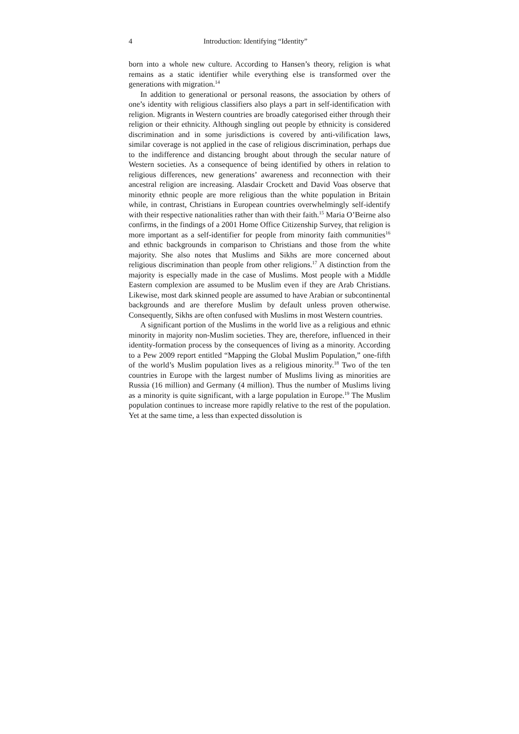4 Introduction: Identifying “Identity”
born into a whole new culture. According to Hansen’s theory, religion is what remains as a static identifier while everything else is transformed over the generations with migration.<sup>14</sup>
In addition to generational or personal reasons, the association by others of one’s identity with religious classifiers also plays a part in self-identification with religion. Migrants in Western countries are broadly categorised either through their religion or their ethnicity. Although singling out people by ethnicity is considered discrimination and in some jurisdictions is covered by anti-vilification laws, similar coverage is not applied in the case of religious discrimination, perhaps due to the indifference and distancing brought about through the secular nature of Western societies. As a consequence of being identified by others in relation to religious differences, new generations’ awareness and reconnection with their ancestral religion are increasing. Alasdair Crockett and David Voas observe that minority ethnic people are more religious than the white population in Britain while, in contrast, Christians in European countries overwhelmingly self-identify with their respective nationalities rather than with their faith.<sup>15</sup> Maria O’Beirne also confirms, in the findings of a 2001 Home Office Citizenship Survey, that religion is more important as a self-identifier for people from minority faith communities<sup>16</sup> and ethnic backgrounds in comparison to Christians and those from the white majority. She also notes that Muslims and Sikhs are more concerned about religious discrimination than people from other religions.<sup>17</sup> A distinction from the majority is especially made in the case of Muslims. Most people with a Middle Eastern complexion are assumed to be Muslim even if they are Arab Christians. Likewise, most dark skinned people are assumed to have Arabian or subcontinental backgrounds and are therefore Muslim by default unless proven otherwise. Consequently, Sikhs are often confused with Muslims in most Western countries.
A significant portion of the Muslims in the world live as a religious and ethnic minority in majority non-Muslim societies. They are, therefore, influenced in their identity-formation process by the consequences of living as a minority. According to a Pew 2009 report entitled “Mapping the Global Muslim Population,” one-fifth of the world’s Muslim population lives as a religious minority.<sup>18</sup> Two of the ten countries in Europe with the largest number of Muslims living as minorities are Russia (16 million) and Germany (4 million). Thus the number of Muslims living as a minority is quite significant, with a large population in Europe.<sup>19</sup> The Muslim population continues to increase more rapidly relative to the rest of the population. Yet at the same time, a less than expected dissolution is